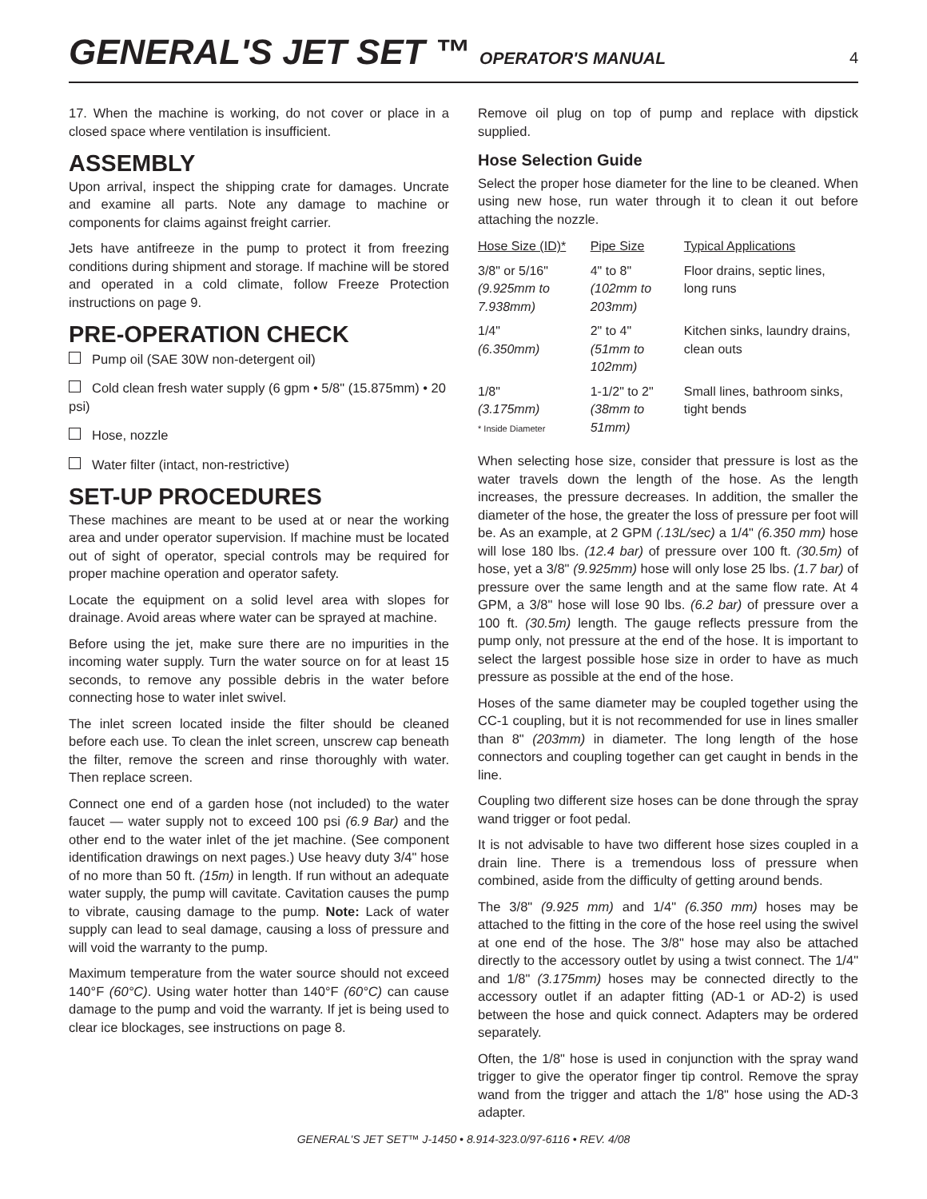GENERAL'S JET SET ™ OPERATOR'S MANUAL
4
17. When the machine is working, do not cover or place in a closed space where ventilation is insufficient.
ASSEMBLY
Upon arrival, inspect the shipping crate for damages. Uncrate and examine all parts. Note any damage to machine or components for claims against freight carrier.
Jets have antifreeze in the pump to protect it from freezing conditions during shipment and storage. If machine will be stored and operated in a cold climate, follow Freeze Protection instructions on page 9.
PRE-OPERATION CHECK
Pump oil (SAE 30W non-detergent oil)
Cold clean fresh water supply (6 gpm • 5/8" (15.875mm) • 20 psi)
Hose, nozzle
Water filter (intact, non-restrictive)
SET-UP PROCEDURES
These machines are meant to be used at or near the working area and under operator supervision. If machine must be located out of sight of operator, special controls may be required for proper machine operation and operator safety.
Locate the equipment on a solid level area with slopes for drainage. Avoid areas where water can be sprayed at machine.
Before using the jet, make sure there are no impurities in the incoming water supply. Turn the water source on for at least 15 seconds, to remove any possible debris in the water before connecting hose to water inlet swivel.
The inlet screen located inside the filter should be cleaned before each use. To clean the inlet screen, unscrew cap beneath the filter, remove the screen and rinse thoroughly with water. Then replace screen.
Connect one end of a garden hose (not included) to the water faucet — water supply not to exceed 100 psi (6.9 Bar) and the other end to the water inlet of the jet machine. (See component identification drawings on next pages.) Use heavy duty 3/4" hose of no more than 50 ft. (15m) in length. If run without an adequate water supply, the pump will cavitate. Cavitation causes the pump to vibrate, causing damage to the pump. Note: Lack of water supply can lead to seal damage, causing a loss of pressure and will void the warranty to the pump.
Maximum temperature from the water source should not exceed 140°F (60°C). Using water hotter than 140°F (60°C) can cause damage to the pump and void the warranty. If jet is being used to clear ice blockages, see instructions on page 8.
Remove oil plug on top of pump and replace with dipstick supplied.
Hose Selection Guide
Select the proper hose diameter for the line to be cleaned. When using new hose, run water through it to clean it out before attaching the nozzle.
| Hose Size (ID)* | Pipe Size | Typical Applications |
| --- | --- | --- |
| 3/8" or 5/16" (9.925mm to 7.938mm) | 4" to 8" (102mm to 203mm) | Floor drains, septic lines, long runs |
| 1/4" (6.350mm) | 2" to 4" (51mm to 102mm) | Kitchen sinks, laundry drains, clean outs |
| 1/8" (3.175mm) * Inside Diameter | 1-1/2" to 2" (38mm to 51mm) | Small lines, bathroom sinks, tight bends |
When selecting hose size, consider that pressure is lost as the water travels down the length of the hose. As the length increases, the pressure decreases. In addition, the smaller the diameter of the hose, the greater the loss of pressure per foot will be. As an example, at 2 GPM (.13L/sec) a 1/4" (6.350 mm) hose will lose 180 lbs. (12.4 bar) of pressure over 100 ft. (30.5m) of hose, yet a 3/8" (9.925mm) hose will only lose 25 lbs. (1.7 bar) of pressure over the same length and at the same flow rate. At 4 GPM, a 3/8" hose will lose 90 lbs. (6.2 bar) of pressure over a 100 ft. (30.5m) length. The gauge reflects pressure from the pump only, not pressure at the end of the hose. It is important to select the largest possible hose size in order to have as much pressure as possible at the end of the hose.
Hoses of the same diameter may be coupled together using the CC-1 coupling, but it is not recommended for use in lines smaller than 8" (203mm) in diameter. The long length of the hose connectors and coupling together can get caught in bends in the line.
Coupling two different size hoses can be done through the spray wand trigger or foot pedal.
It is not advisable to have two different hose sizes coupled in a drain line. There is a tremendous loss of pressure when combined, aside from the difficulty of getting around bends.
The 3/8" (9.925 mm) and 1/4" (6.350 mm) hoses may be attached to the fitting in the core of the hose reel using the swivel at one end of the hose. The 3/8" hose may also be attached directly to the accessory outlet by using a twist connect. The 1/4" and 1/8" (3.175mm) hoses may be connected directly to the accessory outlet if an adapter fitting (AD-1 or AD-2) is used between the hose and quick connect. Adapters may be ordered separately.
Often, the 1/8" hose is used in conjunction with the spray wand trigger to give the operator finger tip control. Remove the spray wand from the trigger and attach the 1/8" hose using the AD-3 adapter.
GENERAL'S JET SET™ J-1450 • 8.914-323.0/97-6116 • REV. 4/08